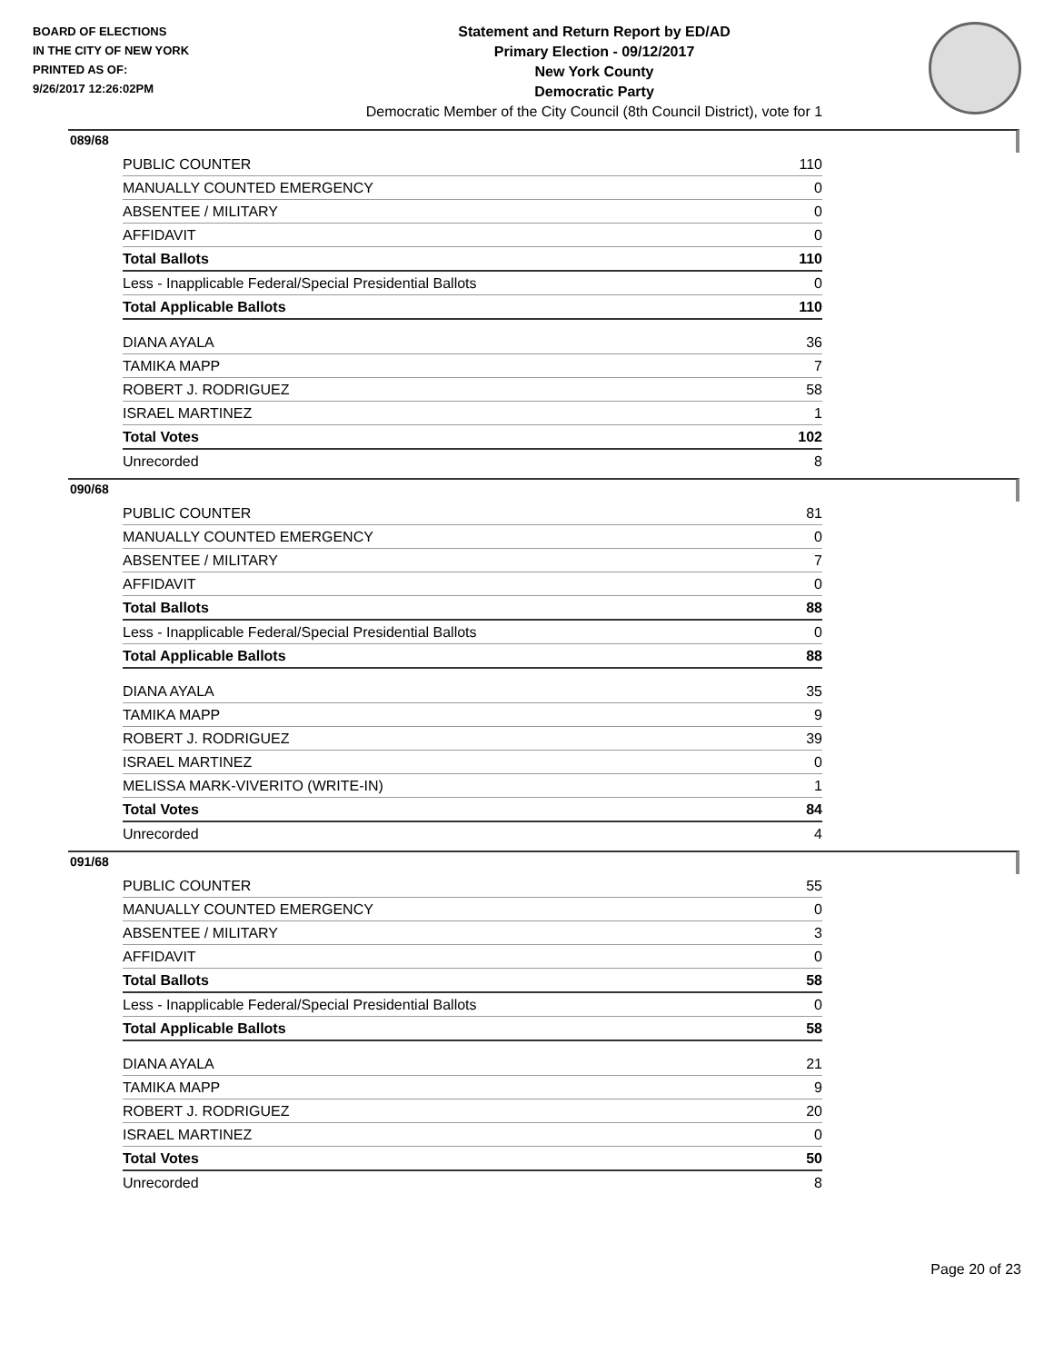BOARD OF ELECTIONS
IN THE CITY OF NEW YORK
PRINTED AS OF:
9/26/2017 12:26:02PM
Statement and Return Report by ED/AD
Primary Election - 09/12/2017
New York County
Democratic Party
Democratic Member of the City Council (8th Council District), vote for 1
089/68
| PUBLIC COUNTER | 110 |
| MANUALLY COUNTED EMERGENCY | 0 |
| ABSENTEE / MILITARY | 0 |
| AFFIDAVIT | 0 |
| Total Ballots | 110 |
| Less - Inapplicable Federal/Special Presidential Ballots | 0 |
| Total Applicable Ballots | 110 |
| DIANA AYALA | 36 |
| TAMIKA MAPP | 7 |
| ROBERT J. RODRIGUEZ | 58 |
| ISRAEL MARTINEZ | 1 |
| Total Votes | 102 |
| Unrecorded | 8 |
090/68
| PUBLIC COUNTER | 81 |
| MANUALLY COUNTED EMERGENCY | 0 |
| ABSENTEE / MILITARY | 7 |
| AFFIDAVIT | 0 |
| Total Ballots | 88 |
| Less - Inapplicable Federal/Special Presidential Ballots | 0 |
| Total Applicable Ballots | 88 |
| DIANA AYALA | 35 |
| TAMIKA MAPP | 9 |
| ROBERT J. RODRIGUEZ | 39 |
| ISRAEL MARTINEZ | 0 |
| MELISSA MARK-VIVERITO (WRITE-IN) | 1 |
| Total Votes | 84 |
| Unrecorded | 4 |
091/68
| PUBLIC COUNTER | 55 |
| MANUALLY COUNTED EMERGENCY | 0 |
| ABSENTEE / MILITARY | 3 |
| AFFIDAVIT | 0 |
| Total Ballots | 58 |
| Less - Inapplicable Federal/Special Presidential Ballots | 0 |
| Total Applicable Ballots | 58 |
| DIANA AYALA | 21 |
| TAMIKA MAPP | 9 |
| ROBERT J. RODRIGUEZ | 20 |
| ISRAEL MARTINEZ | 0 |
| Total Votes | 50 |
| Unrecorded | 8 |
Page 20 of 23